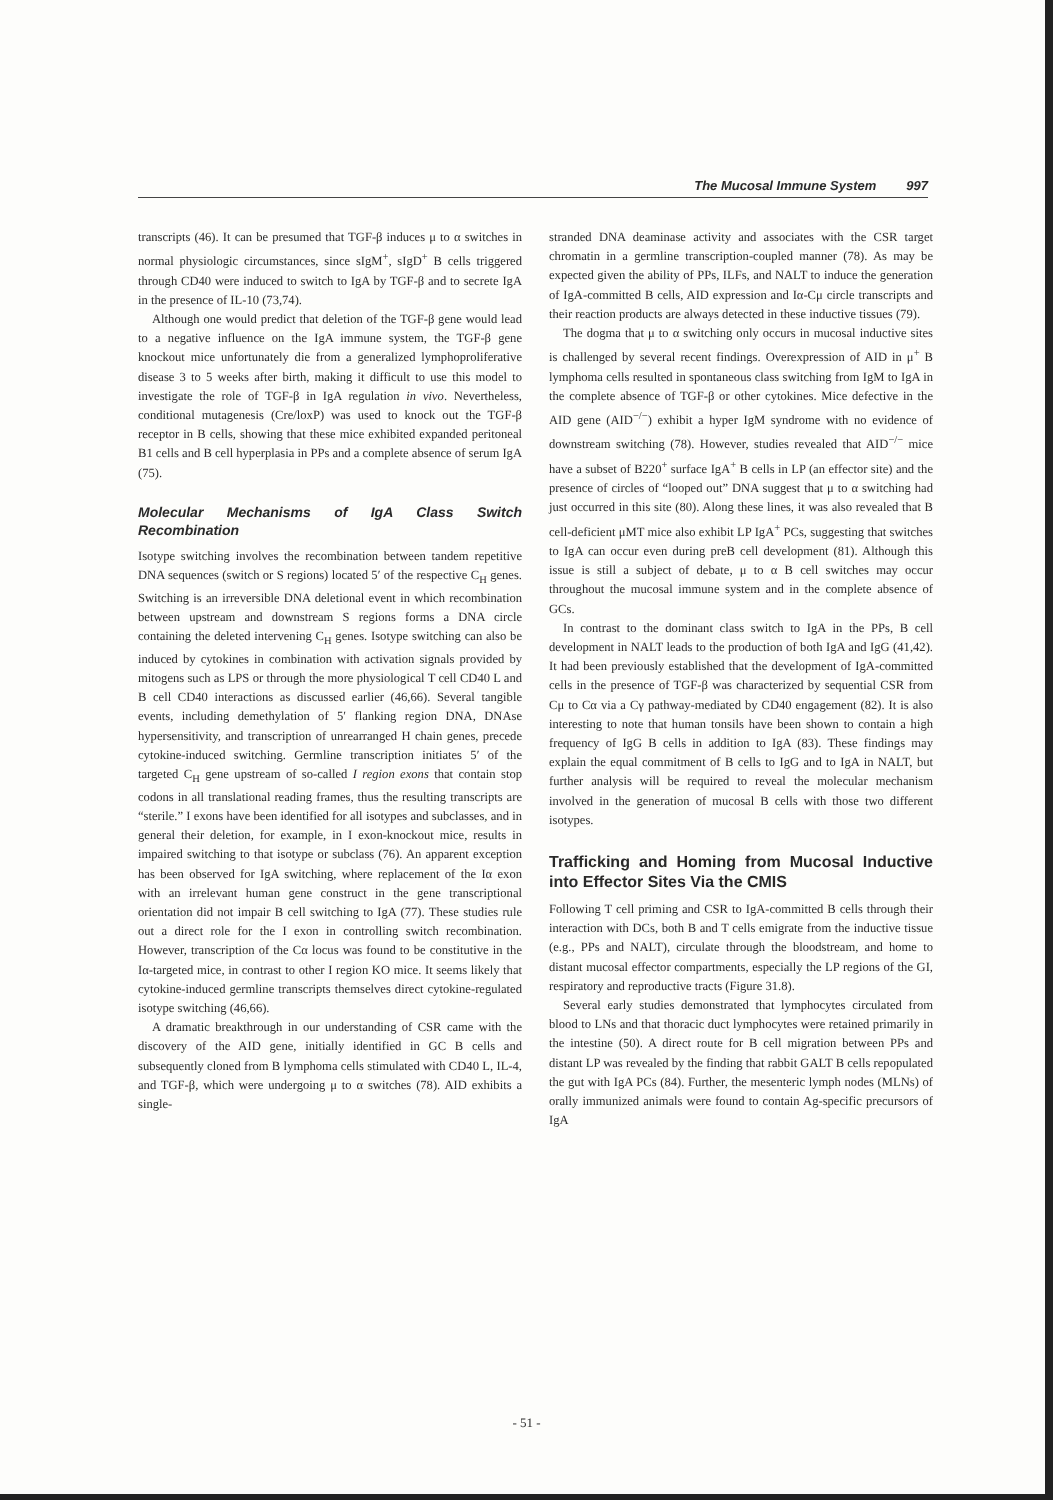The Mucosal Immune System 997
transcripts (46). It can be presumed that TGF-β induces μ to α switches in normal physiologic circumstances, since sIgM<sup>+</sup>, sIgD<sup>+</sup> B cells triggered through CD40 were induced to switch to IgA by TGF-β and to secrete IgA in the presence of IL-10 (73,74).
Although one would predict that deletion of the TGF-β gene would lead to a negative influence on the IgA immune system, the TGF-β gene knockout mice unfortunately die from a generalized lymphoproliferative disease 3 to 5 weeks after birth, making it difficult to use this model to investigate the role of TGF-β in IgA regulation in vivo. Nevertheless, conditional mutagenesis (Cre/loxP) was used to knock out the TGF-β receptor in B cells, showing that these mice exhibited expanded peritoneal B1 cells and B cell hyperplasia in PPs and a complete absence of serum IgA (75).
Molecular Mechanisms of IgA Class Switch Recombination
Isotype switching involves the recombination between tandem repetitive DNA sequences (switch or S regions) located 5′ of the respective C<sub>H</sub> genes. Switching is an irreversible DNA deletional event in which recombination between upstream and downstream S regions forms a DNA circle containing the deleted intervening C<sub>H</sub> genes. Isotype switching can also be induced by cytokines in combination with activation signals provided by mitogens such as LPS or through the more physiological T cell CD40 L and B cell CD40 interactions as discussed earlier (46,66). Several tangible events, including demethylation of 5′ flanking region DNA, DNAse hypersensitivity, and transcription of unrearranged H chain genes, precede cytokine-induced switching. Germline transcription initiates 5′ of the targeted C<sub>H</sub> gene upstream of so-called I region exons that contain stop codons in all translational reading frames, thus the resulting transcripts are “sterile.” I exons have been identified for all isotypes and subclasses, and in general their deletion, for example, in I exon-knockout mice, results in impaired switching to that isotype or subclass (76). An apparent exception has been observed for IgA switching, where replacement of the Iα exon with an irrelevant human gene construct in the gene transcriptional orientation did not impair B cell switching to IgA (77). These studies rule out a direct role for the I exon in controlling switch recombination. However, transcription of the Cα locus was found to be constitutive in the Iα-targeted mice, in contrast to other I region KO mice. It seems likely that cytokine-induced germline transcripts themselves direct cytokine-regulated isotype switching (46,66).
A dramatic breakthrough in our understanding of CSR came with the discovery of the AID gene, initially identified in GC B cells and subsequently cloned from B lymphoma cells stimulated with CD40 L, IL-4, and TGF-β, which were undergoing μ to α switches (78). AID exhibits a single-
stranded DNA deaminase activity and associates with the CSR target chromatin in a germline transcription-coupled manner (78). As may be expected given the ability of PPs, ILFs, and NALT to induce the generation of IgA-committed B cells, AID expression and Iα-Cμ circle transcripts and their reaction products are always detected in these inductive tissues (79).
The dogma that μ to α switching only occurs in mucosal inductive sites is challenged by several recent findings. Overexpression of AID in μ<sup>+</sup> B lymphoma cells resulted in spontaneous class switching from IgM to IgA in the complete absence of TGF-β or other cytokines. Mice defective in the AID gene (AID<sup>−/−</sup>) exhibit a hyper IgM syndrome with no evidence of downstream switching (78). However, studies revealed that AID<sup>−/−</sup> mice have a subset of B220<sup>+</sup> surface IgA<sup>+</sup> B cells in LP (an effector site) and the presence of circles of “looped out” DNA suggest that μ to α switching had just occurred in this site (80). Along these lines, it was also revealed that B cell-deficient μMT mice also exhibit LP IgA<sup>+</sup> PCs, suggesting that switches to IgA can occur even during preB cell development (81). Although this issue is still a subject of debate, μ to α B cell switches may occur throughout the mucosal immune system and in the complete absence of GCs.
In contrast to the dominant class switch to IgA in the PPs, B cell development in NALT leads to the production of both IgA and IgG (41,42). It had been previously established that the development of IgA-committed cells in the presence of TGF-β was characterized by sequential CSR from Cμ to Cα via a Cγ pathway-mediated by CD40 engagement (82). It is also interesting to note that human tonsils have been shown to contain a high frequency of IgG B cells in addition to IgA (83). These findings may explain the equal commitment of B cells to IgG and to IgA in NALT, but further analysis will be required to reveal the molecular mechanism involved in the generation of mucosal B cells with those two different isotypes.
Trafficking and Homing from Mucosal Inductive into Effector Sites Via the CMIS
Following T cell priming and CSR to IgA-committed B cells through their interaction with DCs, both B and T cells emigrate from the inductive tissue (e.g., PPs and NALT), circulate through the bloodstream, and home to distant mucosal effector compartments, especially the LP regions of the GI, respiratory and reproductive tracts (Figure 31.8).
Several early studies demonstrated that lymphocytes circulated from blood to LNs and that thoracic duct lymphocytes were retained primarily in the intestine (50). A direct route for B cell migration between PPs and distant LP was revealed by the finding that rabbit GALT B cells repopulated the gut with IgA PCs (84). Further, the mesenteric lymph nodes (MLNs) of orally immunized animals were found to contain Ag-specific precursors of IgA
- 51 -